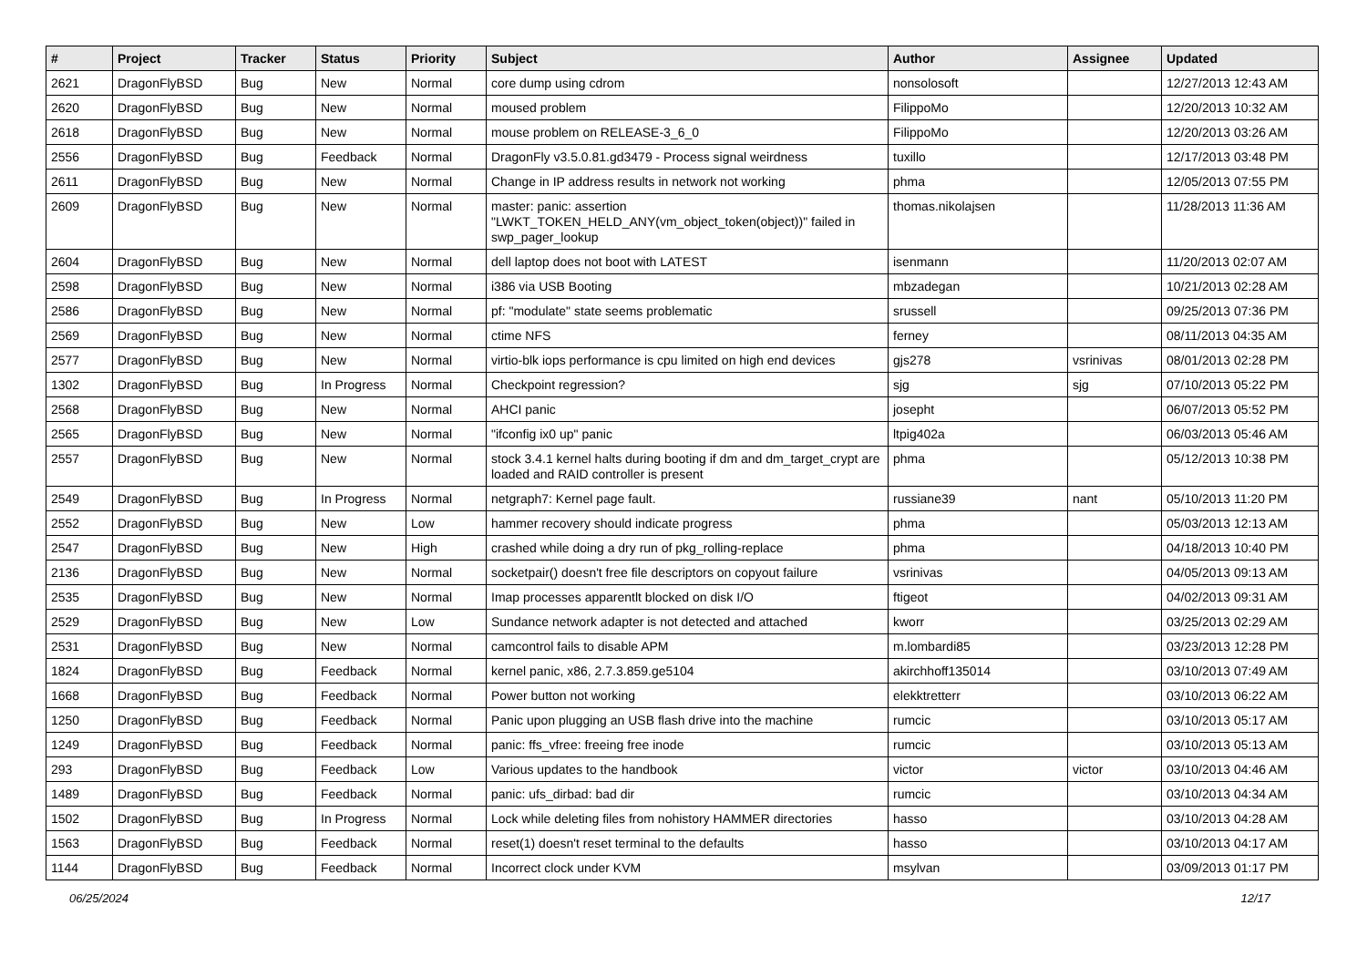| # | Project | Tracker | Status | Priority | Subject | Author | Assignee | Updated |
| --- | --- | --- | --- | --- | --- | --- | --- | --- |
| 2621 | DragonFlyBSD | Bug | New | Normal | core dump using cdrom | nonsolosoft | | 12/27/2013 12:43 AM |
| 2620 | DragonFlyBSD | Bug | New | Normal | moused problem | FilippoMo | | 12/20/2013 10:32 AM |
| 2618 | DragonFlyBSD | Bug | New | Normal | mouse problem on RELEASE-3_6_0 | FilippoMo | | 12/20/2013 03:26 AM |
| 2556 | DragonFlyBSD | Bug | Feedback | Normal | DragonFly v3.5.0.81.gd3479 - Process signal weirdness | tuxillo | | 12/17/2013 03:48 PM |
| 2611 | DragonFlyBSD | Bug | New | Normal | Change in IP address results in network not working | phma | | 12/05/2013 07:55 PM |
| 2609 | DragonFlyBSD | Bug | New | Normal | master: panic: assertion "LWKT_TOKEN_HELD_ANY(vm_object_token(object))" failed in swp_pager_lookup | thomas.nikolajsen | | 11/28/2013 11:36 AM |
| 2604 | DragonFlyBSD | Bug | New | Normal | dell laptop does not boot with LATEST | isenmann | | 11/20/2013 02:07 AM |
| 2598 | DragonFlyBSD | Bug | New | Normal | i386 via USB Booting | mbzadegan | | 10/21/2013 02:28 AM |
| 2586 | DragonFlyBSD | Bug | New | Normal | pf: "modulate" state seems problematic | srussell | | 09/25/2013 07:36 PM |
| 2569 | DragonFlyBSD | Bug | New | Normal | ctime NFS | ferney | | 08/11/2013 04:35 AM |
| 2577 | DragonFlyBSD | Bug | New | Normal | virtio-blk iops performance is cpu limited on high end devices | gjs278 | vsrinivas | 08/01/2013 02:28 PM |
| 1302 | DragonFlyBSD | Bug | In Progress | Normal | Checkpoint regression? | sjg | sjg | 07/10/2013 05:22 PM |
| 2568 | DragonFlyBSD | Bug | New | Normal | AHCI panic | josepht | | 06/07/2013 05:52 PM |
| 2565 | DragonFlyBSD | Bug | New | Normal | "ifconfig ix0 up" panic | ltpig402a | | 06/03/2013 05:46 AM |
| 2557 | DragonFlyBSD | Bug | New | Normal | stock 3.4.1 kernel halts during booting if dm and dm_target_crypt are loaded and RAID controller is present | phma | | 05/12/2013 10:38 PM |
| 2549 | DragonFlyBSD | Bug | In Progress | Normal | netgraph7: Kernel page fault. | russiane39 | nant | 05/10/2013 11:20 PM |
| 2552 | DragonFlyBSD | Bug | New | Low | hammer recovery should indicate progress | phma | | 05/03/2013 12:13 AM |
| 2547 | DragonFlyBSD | Bug | New | High | crashed while doing a dry run of pkg_rolling-replace | phma | | 04/18/2013 10:40 PM |
| 2136 | DragonFlyBSD | Bug | New | Normal | socketpair() doesn't free file descriptors on copyout failure | vsrinivas | | 04/05/2013 09:13 AM |
| 2535 | DragonFlyBSD | Bug | New | Normal | Imap processes apparentlt blocked on disk I/O | ftigeot | | 04/02/2013 09:31 AM |
| 2529 | DragonFlyBSD | Bug | New | Low | Sundance network adapter is not detected and attached | kworr | | 03/25/2013 02:29 AM |
| 2531 | DragonFlyBSD | Bug | New | Normal | camcontrol fails to disable APM | m.lombardi85 | | 03/23/2013 12:28 PM |
| 1824 | DragonFlyBSD | Bug | Feedback | Normal | kernel panic, x86, 2.7.3.859.ge5104 | akirchhoff135014 | | 03/10/2013 07:49 AM |
| 1668 | DragonFlyBSD | Bug | Feedback | Normal | Power button not working | elekktretterr | | 03/10/2013 06:22 AM |
| 1250 | DragonFlyBSD | Bug | Feedback | Normal | Panic upon plugging an USB flash drive into the machine | rumcic | | 03/10/2013 05:17 AM |
| 1249 | DragonFlyBSD | Bug | Feedback | Normal | panic: ffs_vfree: freeing free inode | rumcic | | 03/10/2013 05:13 AM |
| 293 | DragonFlyBSD | Bug | Feedback | Low | Various updates to the handbook | victor | victor | 03/10/2013 04:46 AM |
| 1489 | DragonFlyBSD | Bug | Feedback | Normal | panic: ufs_dirbad: bad dir | rumcic | | 03/10/2013 04:34 AM |
| 1502 | DragonFlyBSD | Bug | In Progress | Normal | Lock while deleting files from nohistory HAMMER directories | hasso | | 03/10/2013 04:28 AM |
| 1563 | DragonFlyBSD | Bug | Feedback | Normal | reset(1) doesn't reset terminal to the defaults | hasso | | 03/10/2013 04:17 AM |
| 1144 | DragonFlyBSD | Bug | Feedback | Normal | Incorrect clock under KVM | msylvan | | 03/09/2013 01:17 PM |
06/25/2024 12/17